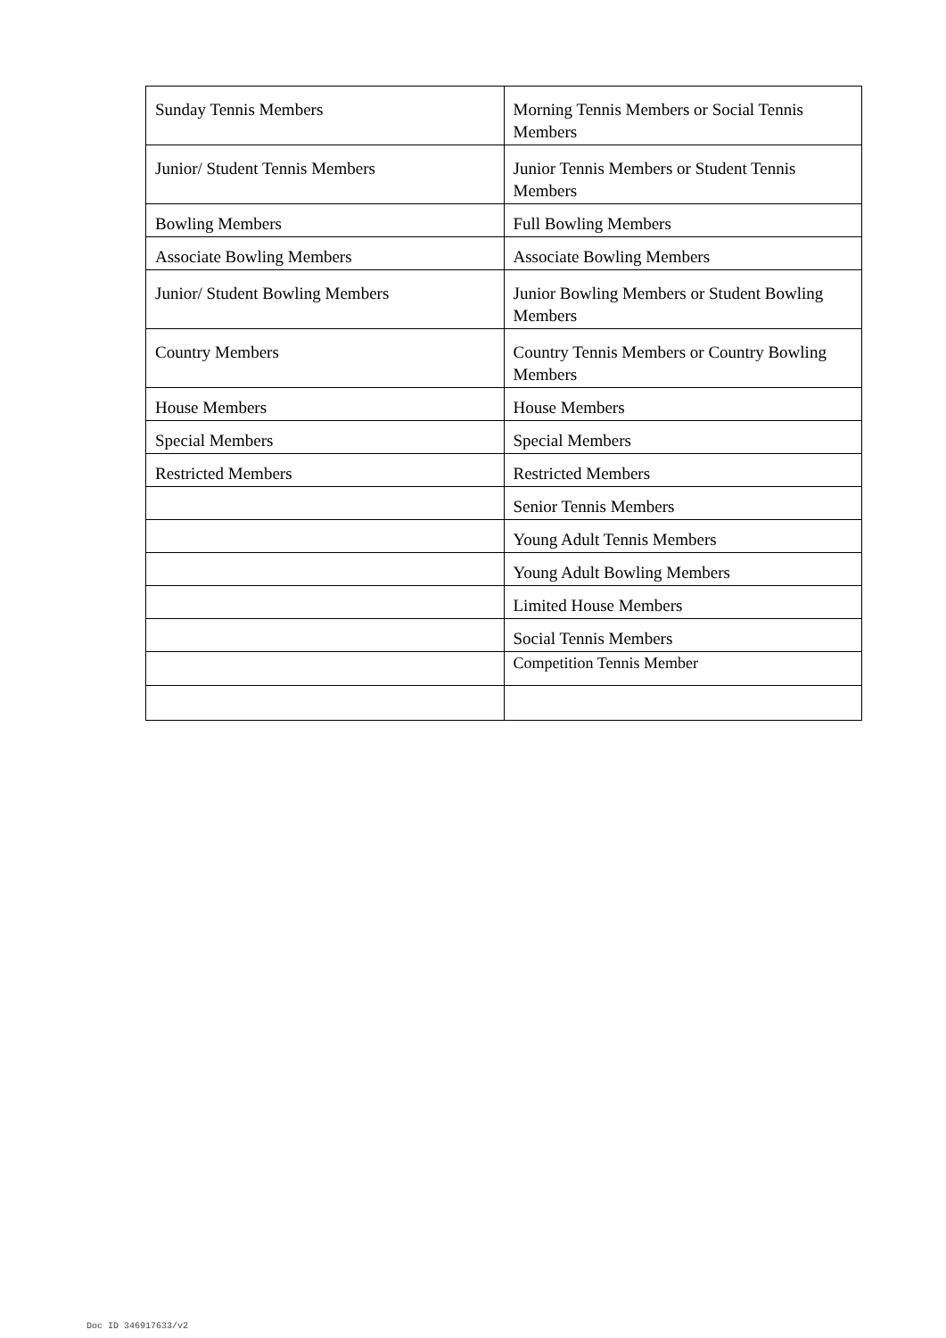| Sunday Tennis Members | Morning Tennis Members or Social Tennis Members |
| Junior/ Student Tennis Members | Junior Tennis Members or Student Tennis Members |
| Bowling Members | Full Bowling Members |
| Associate Bowling Members | Associate Bowling Members |
| Junior/ Student Bowling Members | Junior Bowling Members or Student Bowling Members |
| Country Members | Country Tennis Members or Country Bowling Members |
| House Members | House Members |
| Special Members | Special Members |
| Restricted Members | Restricted Members |
| | Senior Tennis Members |
| | Young Adult Tennis Members |
| | Young Adult Bowling Members |
| | Limited House Members |
| | Social Tennis Members |
| | Competition Tennis Member |
Doc ID 346917633/v2